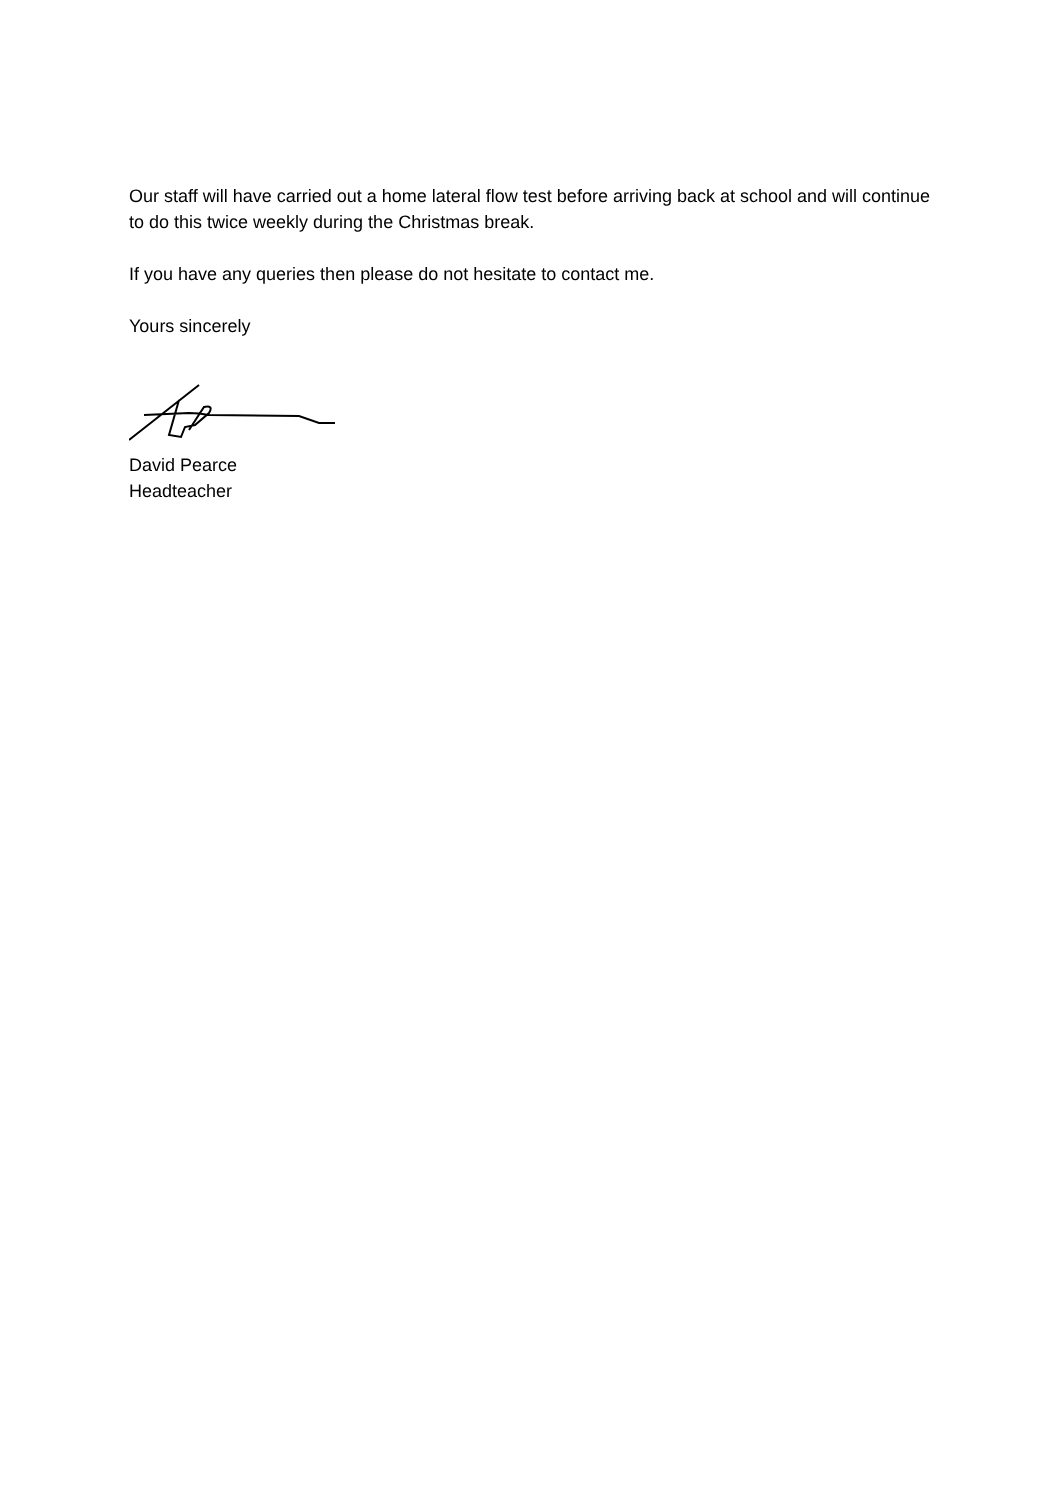Our staff will have carried out a home lateral flow test before arriving back at school and will continue to do this twice weekly during the Christmas break.
If you have any queries then please do not hesitate to contact me.
Yours sincerely
David Pearce
Headteacher